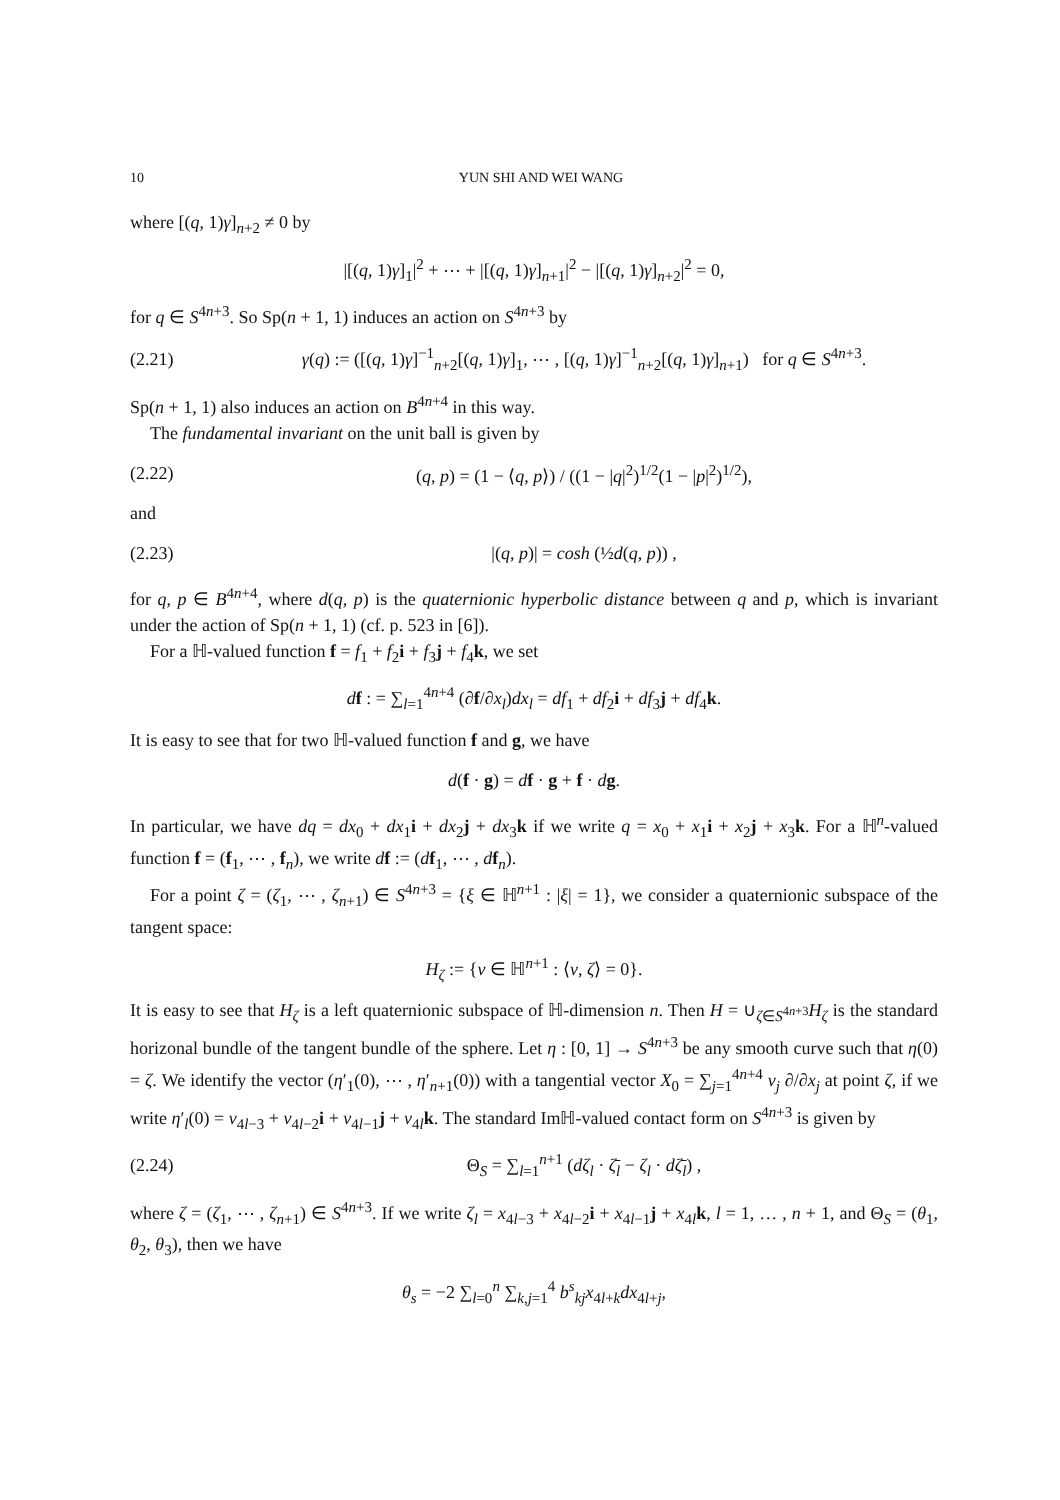10 YUN SHI AND WEI WANG
where [(q, 1)γ]<sub>n+2</sub> ≠ 0 by
|[(q, 1)γ]<sub>1</sub>|<sup>2</sup> + ⋯ + |[(q, 1)γ]<sub>n+1</sub>|<sup>2</sup> − |[(q, 1)γ]<sub>n+2</sub>|<sup>2</sup> = 0,
for q ∈ S<sup>4n+3</sup>. So Sp(n + 1, 1) induces an action on S<sup>4n+3</sup> by
(2.21)
γ(q) := ([(q, 1)γ]<sup>−1</sup><sub>n+2</sub>[(q, 1)γ]<sub>1</sub>, ⋯ , [(q, 1)γ]<sup>−1</sup><sub>n+2</sub>[(q, 1)γ]<sub>n+1</sub>) for q ∈ S<sup>4n+3</sup>.
Sp(n + 1, 1) also induces an action on B<sup>4n+4</sup> in this way.
The fundamental invariant on the unit ball is given by
(2.22)
(q, p) = (1 − ⟨q, p⟩) / ((1 − |q|<sup>2</sup>)<sup>1/2</sup>(1 − |p|<sup>2</sup>)<sup>1/2</sup>),
and
(2.23) |(q, p)| = cosh (½d(q, p)) ,
for q, p ∈ B<sup>4n+4</sup>, where d(q, p) is the quaternionic hyperbolic distance between q and p, which is invariant under the action of Sp(n + 1, 1) (cf. p. 523 in [6]).
For a ℍ-valued function f = f<sub>1</sub> + f<sub>2</sub>i + f<sub>3</sub>j + f<sub>4</sub>k, we set
df : = ∑<sub>l=1</sub><sup>4n+4</sup> (∂f/∂x<sub>l</sub>)dx<sub>l</sub> = df<sub>1</sub> + df<sub>2</sub>i + df<sub>3</sub>j + df<sub>4</sub>k.
It is easy to see that for two ℍ-valued function f and g, we have
d(f · g) = df · g + f · dg.
In particular, we have dq = dx<sub>0</sub> + dx<sub>1</sub>i + dx<sub>2</sub>j + dx<sub>3</sub>k if we write q = x<sub>0</sub> + x<sub>1</sub>i + x<sub>2</sub>j + x<sub>3</sub>k. For a ℍ<sup>n</sup>-valued function f = (f<sub>1</sub>, ⋯ , f<sub>n</sub>), we write df := (df<sub>1</sub>, ⋯ , df<sub>n</sub>).
For a point ζ = (ζ<sub>1</sub>, ⋯ , ζ<sub>n+1</sub>) ∈ S<sup>4n+3</sup> = {ξ ∈ ℍ<sup>n+1</sup> : |ξ| = 1}, we consider a quaternionic subspace of the tangent space:
H<sub>ζ</sub> := {v ∈ ℍ<sup>n+1</sup> : ⟨v, ζ⟩ = 0}.
It is easy to see that H<sub>ζ</sub> is a left quaternionic subspace of ℍ-dimension n. Then H = ∪<sub>ζ∈S<sup>4n+3</sup></sub>H<sub>ζ</sub> is the standard horizonal bundle of the tangent bundle of the sphere. Let η : [0, 1] → S<sup>4n+3</sup> be any smooth curve such that η(0) = ζ. We identify the vector (η′<sub>1</sub>(0), ⋯ , η′<sub>n+1</sub>(0)) with a tangential vector X<sub>0</sub> = ∑<sub>j=1</sub><sup>4n+4</sup> v<sub>j</sub> ∂/∂x<sub>j</sub> at point ζ, if we write η′<sub>l</sub>(0) = v<sub>4l−3</sub> + v<sub>4l−2</sub>i + v<sub>4l−1</sub>j + v<sub>4l</sub>k. The standard Imℍ-valued contact form on S<sup>4n+3</sup> is given by
(2.24)
Θ<sub>S</sub> = ∑<sub>l=1</sub><sup>n+1</sup> (dζ<sub>l</sub> · ζ̄<sub>l</sub> − ζ<sub>l</sub> · dζ̄<sub>l</sub>) ,
where ζ = (ζ<sub>1</sub>, ⋯ , ζ<sub>n+1</sub>) ∈ S<sup>4n+3</sup>. If we write ζ<sub>l</sub> = x<sub>4l−3</sub> + x<sub>4l−2</sub>i + x<sub>4l−1</sub>j + x<sub>4l</sub>k, l = 1, … , n + 1, and Θ<sub>S</sub> = (θ<sub>1</sub>, θ<sub>2</sub>, θ<sub>3</sub>), then we have
θ<sub>s</sub> = −2 ∑<sub>l=0</sub><sup>n</sup> ∑<sub>k,j=1</sub><sup>4</sup> b<sup>s</sup><sub>kj</sub>x<sub>4l+k</sub>dx<sub>4l+j</sub>,